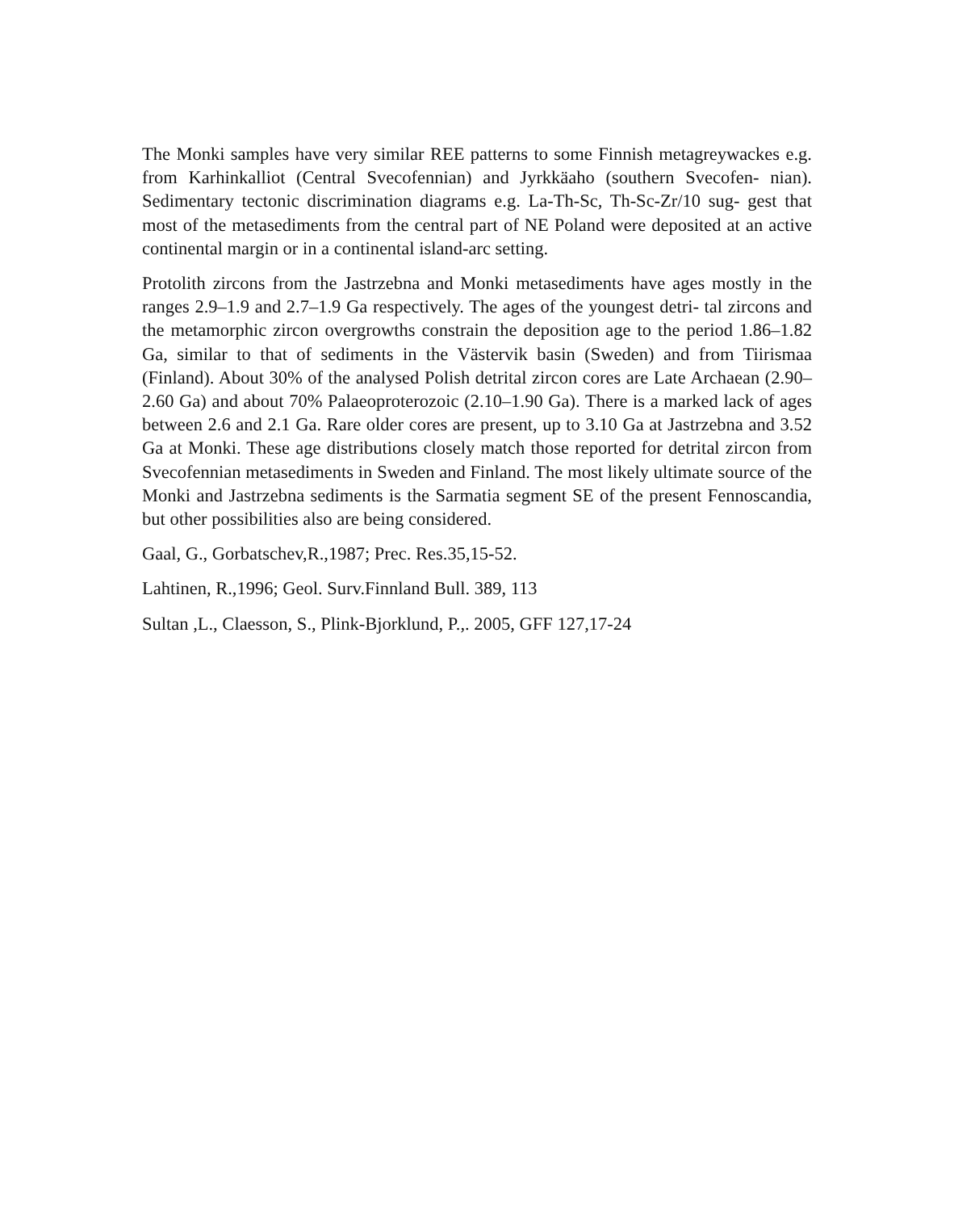The Monki samples have very similar REE patterns to some Finnish metagreywackes e.g. from Karhinkalliot (Central Svecofennian) and Jyrkkäaho (southern Svecofen- nian). Sedimentary tectonic discrimination diagrams e.g. La-Th-Sc, Th-Sc-Zr/10 sug- gest that most of the metasediments from the central part of NE Poland were deposited at an active continental margin or in a continental island-arc setting.
Protolith zircons from the Jastrzebna and Monki metasediments have ages mostly in the ranges 2.9–1.9 and 2.7–1.9 Ga respectively. The ages of the youngest detri- tal zircons and the metamorphic zircon overgrowths constrain the deposition age to the period 1.86–1.82 Ga, similar to that of sediments in the Västervik basin (Sweden) and from Tiirismaa (Finland). About 30% of the analysed Polish detrital zircon cores are Late Archaean (2.90–2.60 Ga) and about 70% Palaeoproterozoic (2.10–1.90 Ga). There is a marked lack of ages between 2.6 and 2.1 Ga. Rare older cores are present, up to 3.10 Ga at Jastrzebna and 3.52 Ga at Monki. These age distributions closely match those reported for detrital zircon from Svecofennian metasediments in Sweden and Finland. The most likely ultimate source of the Monki and Jastrzebna sediments is the Sarmatia segment SE of the present Fennoscandia, but other possibilities also are being considered.
Gaal, G., Gorbatschev,R.,1987; Prec. Res.35,15-52.
Lahtinen, R.,1996; Geol. Surv.Finnland Bull. 389, 113
Sultan ,L., Claesson, S., Plink-Bjorklund, P.,. 2005, GFF 127,17-24